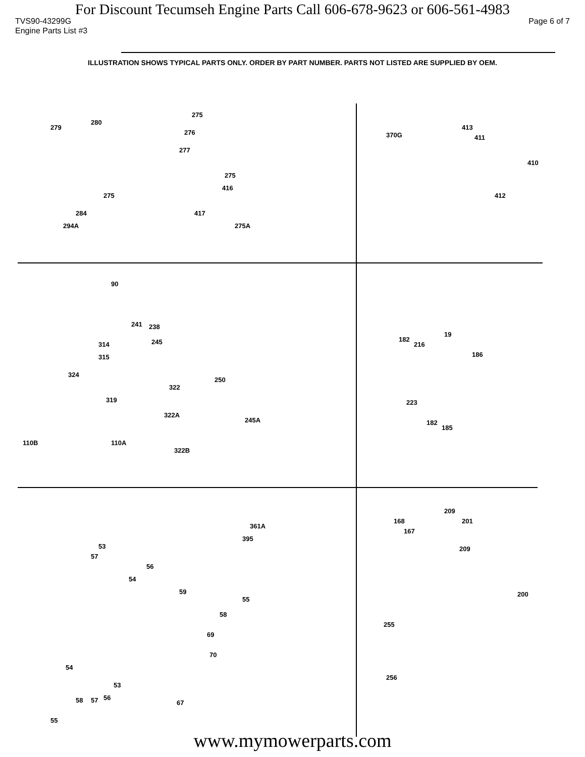For Discount Tecumseh Engine Parts Call 606-678-9623 or 606-561-4983
TVS90-43299G
Engine Parts List #3 Page 6 of 7
ILLUSTRATION SHOWS TYPICAL PARTS ONLY. ORDER BY PART NUMBER. PARTS NOT LISTED ARE SUPPLIED BY OEM.
279
280
275
276
277
275
416
417
275A
275
284
294A
370G
413
411
410
412
90
241 238
245 314
315
324
322
250
319
322A
245A
110B 110A
322B
182
216
19
186
223
182
185
361A
395
53
57
56
54
59
55
58
69
70
54
53
56 57 58 67
55
209
168 201
167
209
200
255
256
www.mymowerparts.com